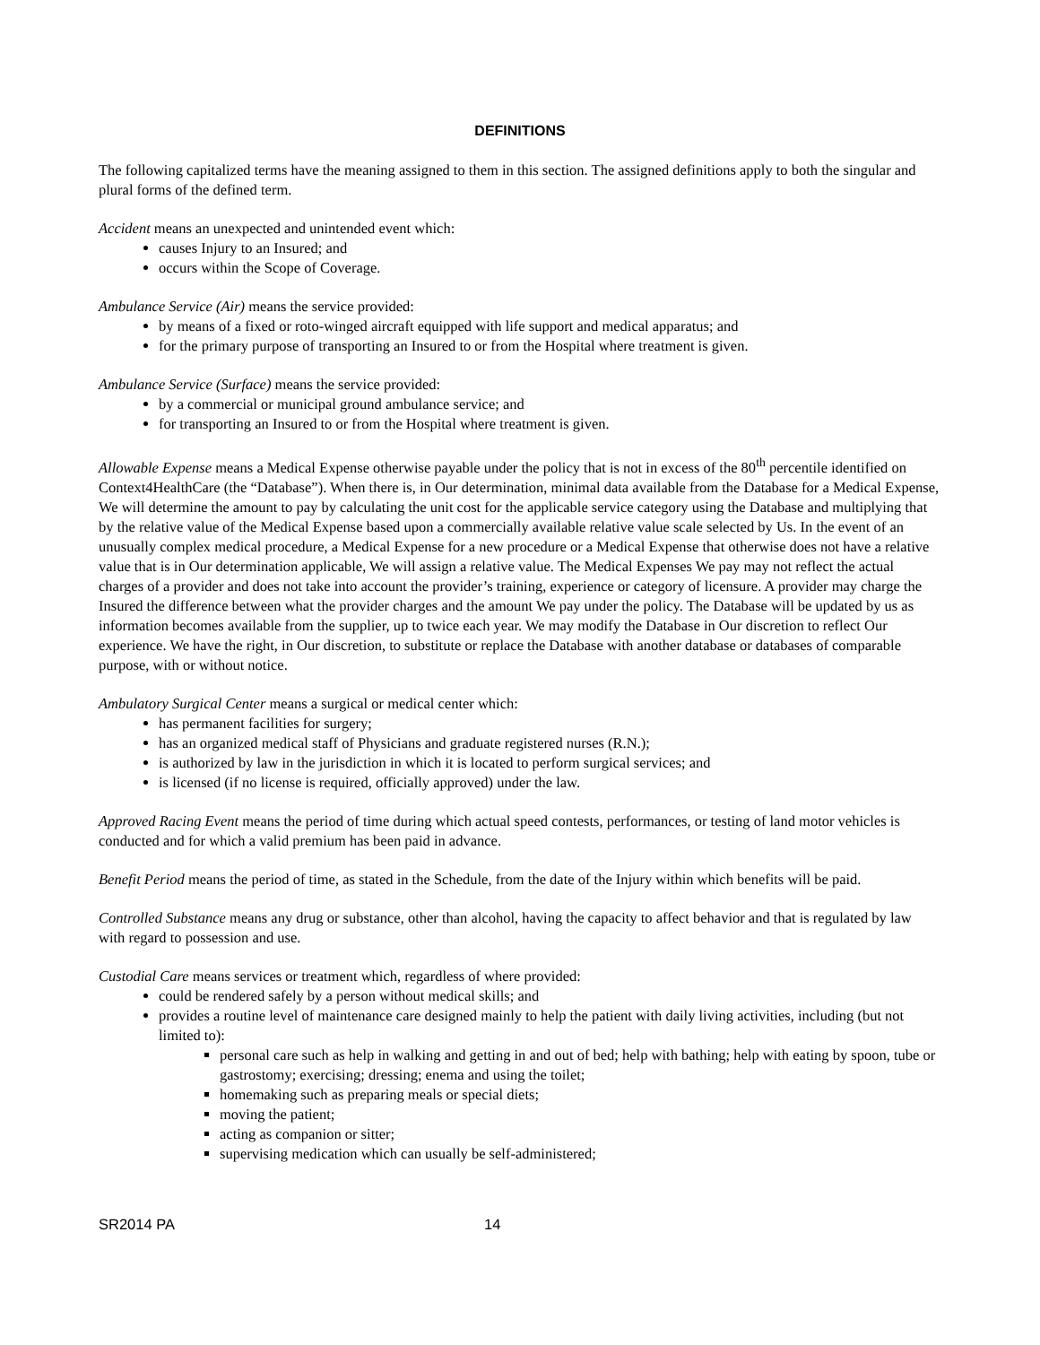DEFINITIONS
The following capitalized terms have the meaning assigned to them in this section. The assigned definitions apply to both the singular and plural forms of the defined term.
Accident means an unexpected and unintended event which:
causes Injury to an Insured; and
occurs within the Scope of Coverage.
Ambulance Service (Air) means the service provided:
by means of a fixed or roto-winged aircraft equipped with life support and medical apparatus; and
for the primary purpose of transporting an Insured to or from the Hospital where treatment is given.
Ambulance Service (Surface) means the service provided:
by a commercial or municipal ground ambulance service; and
for transporting an Insured to or from the Hospital where treatment is given.
Allowable Expense means a Medical Expense otherwise payable under the policy that is not in excess of the 80<sup>th</sup> percentile identified on Context4HealthCare (the “Database”). When there is, in Our determination, minimal data available from the Database for a Medical Expense, We will determine the amount to pay by calculating the unit cost for the applicable service category using the Database and multiplying that by the relative value of the Medical Expense based upon a commercially available relative value scale selected by Us. In the event of an unusually complex medical procedure, a Medical Expense for a new procedure or a Medical Expense that otherwise does not have a relative value that is in Our determination applicable, We will assign a relative value. The Medical Expenses We pay may not reflect the actual charges of a provider and does not take into account the provider’s training, experience or category of licensure. A provider may charge the Insured the difference between what the provider charges and the amount We pay under the policy. The Database will be updated by us as information becomes available from the supplier, up to twice each year. We may modify the Database in Our discretion to reflect Our experience. We have the right, in Our discretion, to substitute or replace the Database with another database or databases of comparable purpose, with or without notice.
Ambulatory Surgical Center means a surgical or medical center which:
has permanent facilities for surgery;
has an organized medical staff of Physicians and graduate registered nurses (R.N.);
is authorized by law in the jurisdiction in which it is located to perform surgical services; and
is licensed (if no license is required, officially approved) under the law.
Approved Racing Event means the period of time during which actual speed contests, performances, or testing of land motor vehicles is conducted and for which a valid premium has been paid in advance.
Benefit Period means the period of time, as stated in the Schedule, from the date of the Injury within which benefits will be paid.
Controlled Substance means any drug or substance, other than alcohol, having the capacity to affect behavior and that is regulated by law with regard to possession and use.
Custodial Care means services or treatment which, regardless of where provided:
could be rendered safely by a person without medical skills; and
provides a routine level of maintenance care designed mainly to help the patient with daily living activities, including (but not limited to):
personal care such as help in walking and getting in and out of bed; help with bathing; help with eating by spoon, tube or gastrostomy; exercising; dressing; enema and using the toilet;
homemaking such as preparing meals or special diets;
moving the patient;
acting as companion or sitter;
supervising medication which can usually be self-administered;
SR2014 PA 14